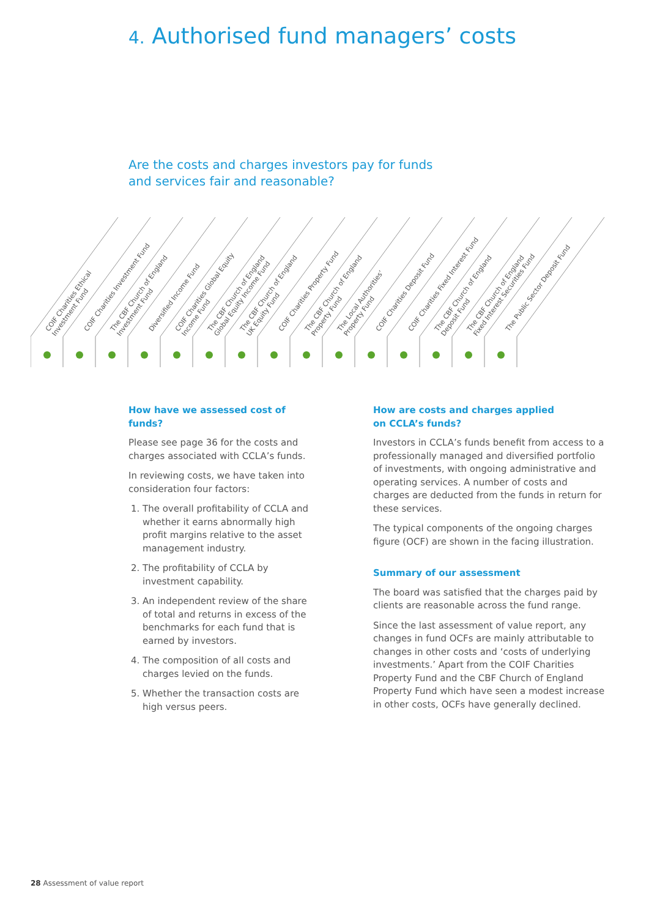4. Authorised fund managers’ costs
Are the costs and charges investors pay for funds
and services fair and reasonable?
COIF Charities Ethical Investment Fund
COIF Charities Investment Fund
The CBF Church of England Investment Fund
Diversified Income Fund
COIF Charities Global Equity Income Fund
The CBF Church of England Global Equity Income Fund
The CBF Church of England UK Equity Fund
COIF Charities Property Fund
The CBF Church of England Property Fund
The Local Authorities’ Property Fund
COIF Charities Deposit Fund
COIF Charities Fixed Interest Fund
The CBF Church of England Deposit Fund
The CBF Church of England Fixed Interest Securities Fund
The Public Sector Deposit Fund
How have we assessed cost of funds?
Please see page 36 for the costs and charges associated with CCLA’s funds.
In reviewing costs, we have taken into consideration four factors:
1. The overall profitability of CCLA and whether it earns abnormally high profit margins relative to the asset management industry.
2. The profitability of CCLA by investment capability.
3. An independent review of the share of total and returns in excess of the benchmarks for each fund that is earned by investors.
4. The composition of all costs and charges levied on the funds.
5. Whether the transaction costs are high versus peers.
How are costs and charges applied
on CCLA’s funds?
Investors in CCLA’s funds benefit from access to a professionally managed and diversified portfolio of investments, with ongoing administrative and operating services. A number of costs and charges are deducted from the funds in return for these services.
The typical components of the ongoing charges figure (OCF) are shown in the facing illustration.
Summary of our assessment
The board was satisfied that the charges paid by clients are reasonable across the fund range.
Since the last assessment of value report, any changes in fund OCFs are mainly attributable to changes in other costs and ‘costs of underlying investments.’ Apart from the COIF Charities Property Fund and the CBF Church of England Property Fund which have seen a modest increase in other costs, OCFs have generally declined.
28 Assessment of value report